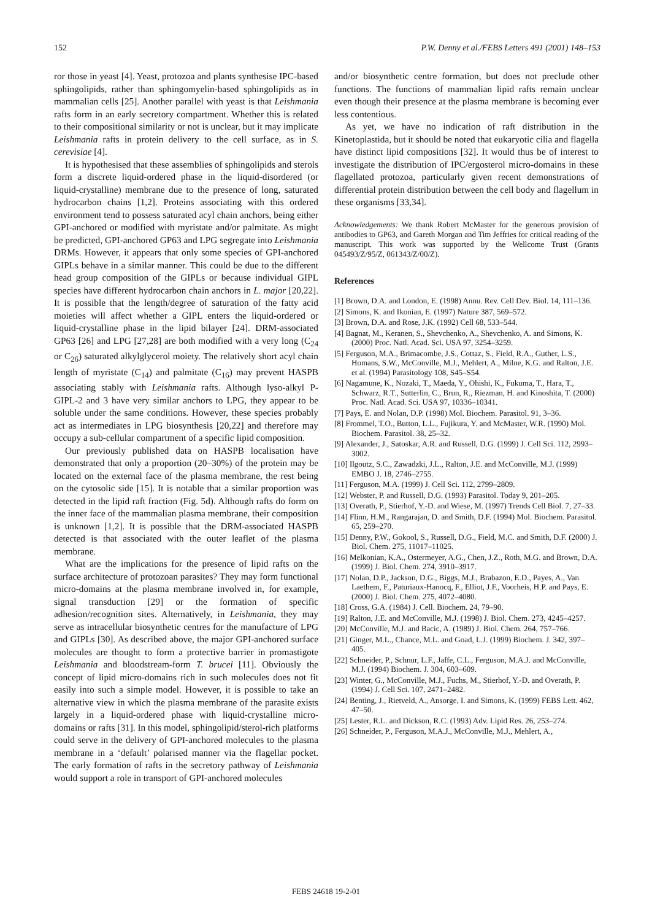152 P.W. Denny et al./FEBS Letters 491 (2001) 148–153
ror those in yeast [4]. Yeast, protozoa and plants synthesise IPC-based sphingolipids, rather than sphingomyelin-based sphingolipids as in mammalian cells [25]. Another parallel with yeast is that Leishmania rafts form in an early secretory compartment. Whether this is related to their compositional similarity or not is unclear, but it may implicate Leishmania rafts in protein delivery to the cell surface, as in S. cerevisiae [4].
It is hypothesised that these assemblies of sphingolipids and sterols form a discrete liquid-ordered phase in the liquid-disordered (or liquid-crystalline) membrane due to the presence of long, saturated hydrocarbon chains [1,2]. Proteins associating with this ordered environment tend to possess saturated acyl chain anchors, being either GPI-anchored or modified with myristate and/or palmitate. As might be predicted, GPI-anchored GP63 and LPG segregate into Leishmania DRMs. However, it appears that only some species of GPI-anchored GIPLs behave in a similar manner. This could be due to the different head group composition of the GIPLs or because individual GIPL species have different hydrocarbon chain anchors in L. major [20,22]. It is possible that the length/degree of saturation of the fatty acid moieties will affect whether a GIPL enters the liquid-ordered or liquid-crystalline phase in the lipid bilayer [24]. DRM-associated GP63 [26] and LPG [27,28] are both modified with a very long (C<sub>24</sub> or C<sub>26</sub>) saturated alkylglycerol moiety. The relatively short acyl chain length of myristate (C<sub>14</sub>) and palmitate (C<sub>16</sub>) may prevent HASPB associating stably with Leishmania rafts. Although lyso-alkyl P-GIPL-2 and 3 have very similar anchors to LPG, they appear to be soluble under the same conditions. However, these species probably act as intermediates in LPG biosynthesis [20,22] and therefore may occupy a sub-cellular compartment of a specific lipid composition.
Our previously published data on HASPB localisation have demonstrated that only a proportion (20–30%) of the protein may be located on the external face of the plasma membrane, the rest being on the cytosolic side [15]. It is notable that a similar proportion was detected in the lipid raft fraction (Fig. 5d). Although rafts do form on the inner face of the mammalian plasma membrane, their composition is unknown [1,2]. It is possible that the DRM-associated HASPB detected is that associated with the outer leaflet of the plasma membrane.
What are the implications for the presence of lipid rafts on the surface architecture of protozoan parasites? They may form functional micro-domains at the plasma membrane involved in, for example, signal transduction [29] or the formation of specific adhesion/recognition sites. Alternatively, in Leishmania, they may serve as intracellular biosynthetic centres for the manufacture of LPG and GIPLs [30]. As described above, the major GPI-anchored surface molecules are thought to form a protective barrier in promastigote Leishmania and bloodstream-form T. brucei [11]. Obviously the concept of lipid micro-domains rich in such molecules does not fit easily into such a simple model. However, it is possible to take an alternative view in which the plasma membrane of the parasite exists largely in a liquid-ordered phase with liquid-crystalline micro-domains or rafts [31]. In this model, sphingolipid/sterol-rich platforms could serve in the delivery of GPI-anchored molecules to the plasma membrane in a ‘default’ polarised manner via the flagellar pocket. The early formation of rafts in the secretory pathway of Leishmania would support a role in transport of GPI-anchored molecules
and/or biosynthetic centre formation, but does not preclude other functions. The functions of mammalian lipid rafts remain unclear even though their presence at the plasma membrane is becoming ever less contentious.
As yet, we have no indication of raft distribution in the Kinetoplastida, but it should be noted that eukaryotic cilia and flagella have distinct lipid compositions [32]. It would thus be of interest to investigate the distribution of IPC/ergosterol micro-domains in these flagellated protozoa, particularly given recent demonstrations of differential protein distribution between the cell body and flagellum in these organisms [33,34].
Acknowledgements: We thank Robert McMaster for the generous provision of antibodies to GP63, and Gareth Morgan and Tim Jeffries for critical reading of the manuscript. This work was supported by the Wellcome Trust (Grants 045493/Z/95/Z, 061343/Z/00/Z).
References
[1] Brown, D.A. and London, E. (1998) Annu. Rev. Cell Dev. Biol. 14, 111–136.
[2] Simons, K. and Ikonian, E. (1997) Nature 387, 569–572.
[3] Brown, D.A. and Rose, J.K. (1992) Cell 68, 533–544.
[4] Bagnat, M., Keranen, S., Shevchenko, A., Shevchenko, A. and Simons, K. (2000) Proc. Natl. Acad. Sci. USA 97, 3254–3259.
[5] Ferguson, M.A., Brimacombe, J.S., Cottaz, S., Field, R.A., Guther, L.S., Homans, S.W., McConville, M.J., Mehlert, A., Milne, K.G. and Ralton, J.E. et al. (1994) Parasitology 108, S45–S54.
[6] Nagamune, K., Nozaki, T., Maeda, Y., Ohishi, K., Fukuma, T., Hara, T., Schwarz, R.T., Sutterlin, C., Brun, R., Riezman, H. and Kinoshita, T. (2000) Proc. Natl. Acad. Sci. USA 97, 10336–10341.
[7] Pays, E. and Nolan, D.P. (1998) Mol. Biochem. Parasitol. 91, 3–36.
[8] Frommel, T.O., Button, L.L., Fujikura, Y. and McMaster, W.R. (1990) Mol. Biochem. Parasitol. 38, 25–32.
[9] Alexander, J., Satoskar, A.R. and Russell, D.G. (1999) J. Cell Sci. 112, 2993–3002.
[10] Ilgoutz, S.C., Zawadzki, J.L., Ralton, J.E. and McConville, M.J. (1999) EMBO J. 18, 2746–2755.
[11] Ferguson, M.A. (1999) J. Cell Sci. 112, 2799–2809.
[12] Webster, P. and Russell, D.G. (1993) Parasitol. Today 9, 201–205.
[13] Overath, P., Stierhof, Y.-D. and Wiese, M. (1997) Trends Cell Biol. 7, 27–33.
[14] Flinn, H.M., Rangarajan, D. and Smith, D.F. (1994) Mol. Biochem. Parasitol. 65, 259–270.
[15] Denny, P.W., Gokool, S., Russell, D.G., Field, M.C. and Smith, D.F. (2000) J. Biol. Chem. 275, 11017–11025.
[16] Melkonian, K.A., Ostermeyer, A.G., Chen, J.Z., Roth, M.G. and Brown, D.A. (1999) J. Biol. Chem. 274, 3910–3917.
[17] Nolan, D.P., Jackson, D.G., Biggs, M.J., Brabazon, E.D., Payes, A., Van Laethem, F., Paturiaux-Hanocq, F., Elliot, J.F., Voorheis, H.P. and Pays, E. (2000) J. Biol. Chem. 275, 4072–4080.
[18] Cross, G.A. (1984) J. Cell. Biochem. 24, 79–90.
[19] Ralton, J.E. and McConville, M.J. (1998) J. Biol. Chem. 273, 4245–4257.
[20] McConville, M.J. and Bacic, A. (1989) J. Biol. Chem. 264, 757–766.
[21] Ginger, M.L., Chance, M.L. and Goad, L.J. (1999) Biochem. J. 342, 397–405.
[22] Schneider, P., Schnur, L.F., Jaffe, C.L., Ferguson, M.A.J. and McConville, M.J. (1994) Biochem. J. 304, 603–609.
[23] Winter, G., McConville, M.J., Fuchs, M., Stierhof, Y.-D. and Overath, P. (1994) J. Cell Sci. 107, 2471–2482.
[24] Benting, J., Rietveld, A., Ansorge, I. and Simons, K. (1999) FEBS Lett. 462, 47–50.
[25] Lester, R.L. and Dickson, R.C. (1993) Adv. Lipid Res. 26, 253–274.
[26] Schneider, P., Ferguson, M.A.J., McConville, M.J., Mehlert, A.,
FEBS 24618 19-2-01